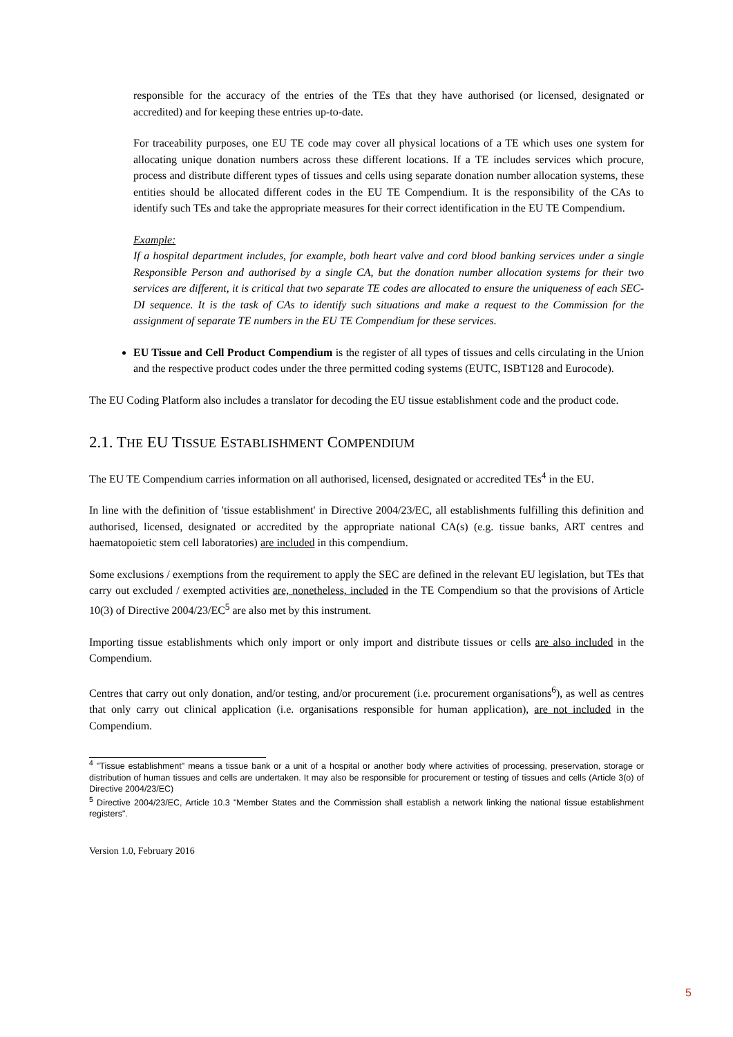responsible for the accuracy of the entries of the TEs that they have authorised (or licensed, designated or accredited) and for keeping these entries up-to-date.
For traceability purposes, one EU TE code may cover all physical locations of a TE which uses one system for allocating unique donation numbers across these different locations. If a TE includes services which procure, process and distribute different types of tissues and cells using separate donation number allocation systems, these entities should be allocated different codes in the EU TE Compendium. It is the responsibility of the CAs to identify such TEs and take the appropriate measures for their correct identification in the EU TE Compendium.
Example:
If a hospital department includes, for example, both heart valve and cord blood banking services under a single Responsible Person and authorised by a single CA, but the donation number allocation systems for their two services are different, it is critical that two separate TE codes are allocated to ensure the uniqueness of each SEC-DI sequence. It is the task of CAs to identify such situations and make a request to the Commission for the assignment of separate TE numbers in the EU TE Compendium for these services.
EU Tissue and Cell Product Compendium is the register of all types of tissues and cells circulating in the Union and the respective product codes under the three permitted coding systems (EUTC, ISBT128 and Eurocode).
The EU Coding Platform also includes a translator for decoding the EU tissue establishment code and the product code.
2.1. THE EU TISSUE ESTABLISHMENT COMPENDIUM
The EU TE Compendium carries information on all authorised, licensed, designated or accredited TEs<sup>4</sup> in the EU.
In line with the definition of 'tissue establishment' in Directive 2004/23/EC, all establishments fulfilling this definition and authorised, licensed, designated or accredited by the appropriate national CA(s) (e.g. tissue banks, ART centres and haematopoietic stem cell laboratories) are included in this compendium.
Some exclusions / exemptions from the requirement to apply the SEC are defined in the relevant EU legislation, but TEs that carry out excluded / exempted activities are, nonetheless, included in the TE Compendium so that the provisions of Article 10(3) of Directive 2004/23/EC<sup>5</sup> are also met by this instrument.
Importing tissue establishments which only import or only import and distribute tissues or cells are also included in the Compendium.
Centres that carry out only donation, and/or testing, and/or procurement (i.e. procurement organisations<sup>6</sup>), as well as centres that only carry out clinical application (i.e. organisations responsible for human application), are not included in the Compendium.
<sup>4</sup> "Tissue establishment" means a tissue bank or a unit of a hospital or another body where activities of processing, preservation, storage or distribution of human tissues and cells are undertaken. It may also be responsible for procurement or testing of tissues and cells (Article 3(o) of Directive 2004/23/EC)
<sup>5</sup> Directive 2004/23/EC, Article 10.3 "Member States and the Commission shall establish a network linking the national tissue establishment registers".
Version 1.0, February 2016
5